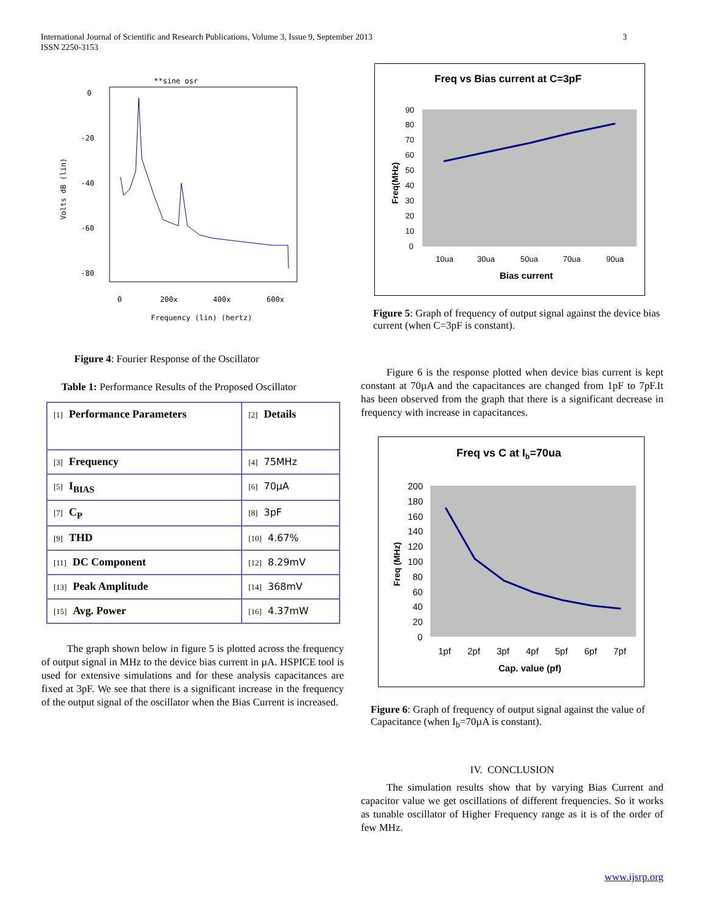International Journal of Scientific and Research Publications, Volume 3, Issue 9, September 2013
ISSN 2250-3153
3
**sine osr
0
-20
-40
-60
-80
Volts dB (lin)
0
200x
400x
600x
Frequency (lin) (hertz)
Figure 4: Fourier Response of the Oscillator
Table 1: Performance Results of the Proposed Oscillator
| [1] Performance Parameters | [2] Details |
| [3] Frequency | [4] 75MHz |
| [5] I<sub>BIAS</sub> | [6] 70µA |
| [7] C<sub>P</sub> | [8] 3pF |
| [9] THD | [10] 4.67% |
| [11] DC Component | [12] 8.29mV |
| [13] Peak Amplitude | [14] 368mV |
| [15] Avg. Power | [16] 4.37mW |
The graph shown below in figure 5 is plotted across the frequency of output signal in MHz to the device bias current in µA. HSPICE tool is used for extensive simulations and for these analysis capacitances are fixed at 3pF. We see that there is a significant increase in the frequency of the output signal of the oscillator when the Bias Current is increased.
Freq vs Bias current at C=3pF
90
80
70
60
50
40
30
20
10
0
Freq(MHz)
10ua
30ua
50ua
70ua
90ua
Bias current
Figure 5: Graph of frequency of output signal against the device bias current (when C=3pF is constant).
Figure 6 is the response plotted when device bias current is kept constant at 70µA and the capacitances are changed from 1pF to 7pF.It has been observed from the graph that there is a significant decrease in frequency with increase in capacitances.
Freq vs C at Ib=70ua
200
180
160
140
120
100
80
60
40
20
0
Freq (MHz)
1pf
2pf
3pf
4pf
5pf
6pf
7pf
Cap. value (pf)
Figure 6: Graph of frequency of output signal against the value of Capacitance (when I<sub>b</sub>=70µA is constant).
IV. CONCLUSION
The simulation results show that by varying Bias Current and capacitor value we get oscillations of different frequencies. So it works as tunable oscillator of Higher Frequency range as it is of the order of few MHz.
www.ijsrp.org